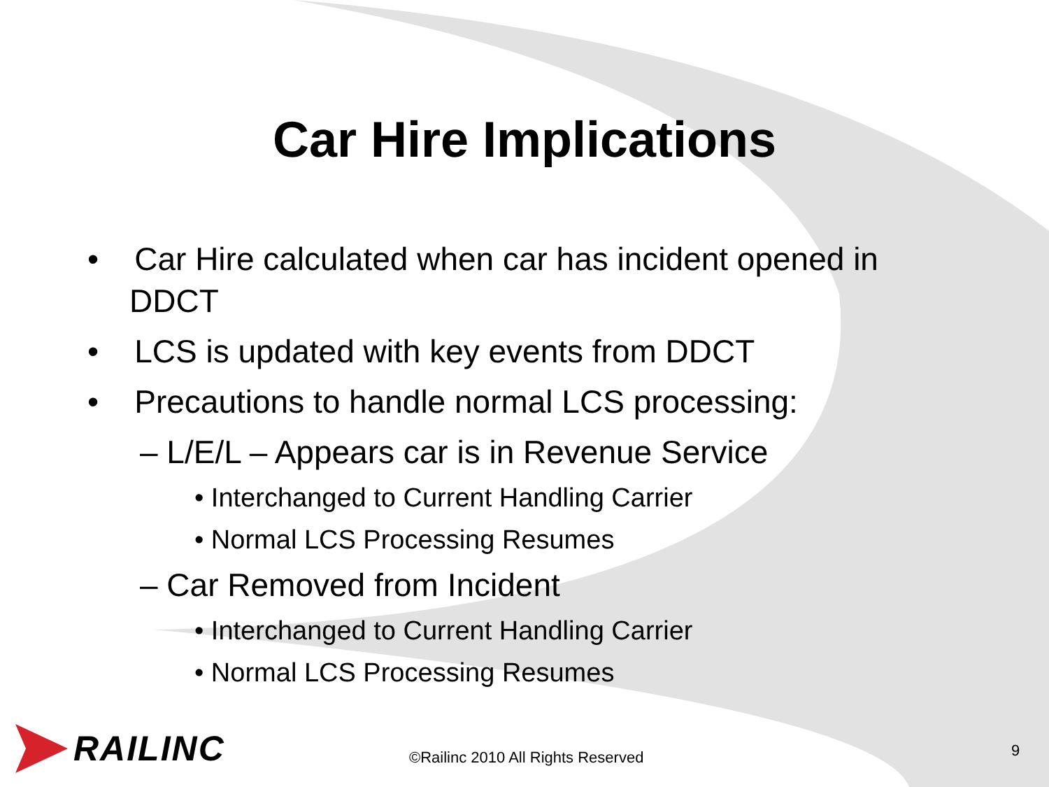Car Hire Implications
• Car Hire calculated when car has incident opened in DDCT
• LCS is updated with key events from DDCT
• Precautions to handle normal LCS processing:
– L/E/L – Appears car is in Revenue Service
• Interchanged to Current Handling Carrier
• Normal LCS Processing Resumes
– Car Removed from Incident
• Interchanged to Current Handling Carrier
• Normal LCS Processing Resumes
RAILINC
©Railinc 2010 All Rights Reserved
9